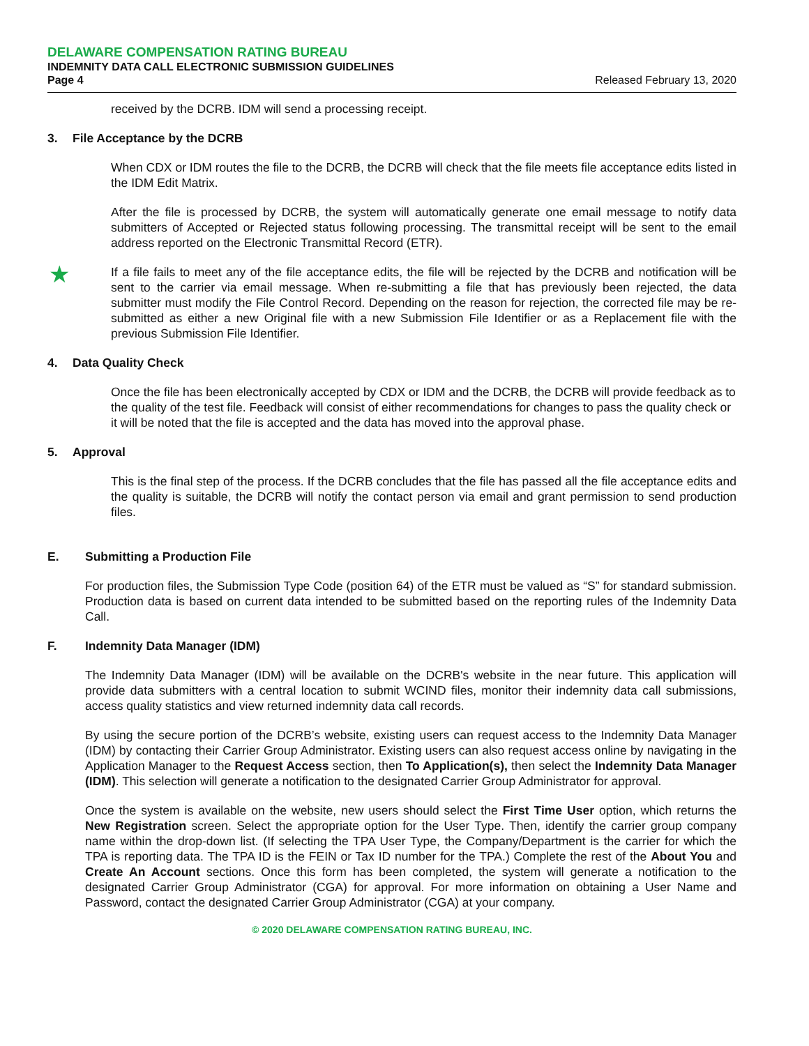DELAWARE COMPENSATION RATING BUREAU
INDEMNITY DATA CALL ELECTRONIC SUBMISSION GUIDELINES
Page 4 Released February 13, 2020
received by the DCRB. IDM will send a processing receipt.
3. File Acceptance by the DCRB
When CDX or IDM routes the file to the DCRB, the DCRB will check that the file meets file acceptance edits listed in the IDM Edit Matrix.
After the file is processed by DCRB, the system will automatically generate one email message to notify data submitters of Accepted or Rejected status following processing. The transmittal receipt will be sent to the email address reported on the Electronic Transmittal Record (ETR).
★
If a file fails to meet any of the file acceptance edits, the file will be rejected by the DCRB and notification will be sent to the carrier via email message. When re-submitting a file that has previously been rejected, the data submitter must modify the File Control Record. Depending on the reason for rejection, the corrected file may be re-submitted as either a new Original file with a new Submission File Identifier or as a Replacement file with the previous Submission File Identifier.
4. Data Quality Check
Once the file has been electronically accepted by CDX or IDM and the DCRB, the DCRB will provide feedback as to the quality of the test file. Feedback will consist of either recommendations for changes to pass the quality check or it will be noted that the file is accepted and the data has moved into the approval phase.
5. Approval
This is the final step of the process. If the DCRB concludes that the file has passed all the file acceptance edits and the quality is suitable, the DCRB will notify the contact person via email and grant permission to send production files.
E. Submitting a Production File
For production files, the Submission Type Code (position 64) of the ETR must be valued as “S” for standard submission. Production data is based on current data intended to be submitted based on the reporting rules of the Indemnity Data Call.
F. Indemnity Data Manager (IDM)
The Indemnity Data Manager (IDM) will be available on the DCRB's website in the near future. This application will provide data submitters with a central location to submit WCIND files, monitor their indemnity data call submissions, access quality statistics and view returned indemnity data call records.
By using the secure portion of the DCRB’s website, existing users can request access to the Indemnity Data Manager (IDM) by contacting their Carrier Group Administrator. Existing users can also request access online by navigating in the Application Manager to the Request Access section, then To Application(s), then select the Indemnity Data Manager (IDM). This selection will generate a notification to the designated Carrier Group Administrator for approval.
Once the system is available on the website, new users should select the First Time User option, which returns the New Registration screen. Select the appropriate option for the User Type. Then, identify the carrier group company name within the drop-down list. (If selecting the TPA User Type, the Company/Department is the carrier for which the TPA is reporting data. The TPA ID is the FEIN or Tax ID number for the TPA.) Complete the rest of the About You and Create An Account sections. Once this form has been completed, the system will generate a notification to the designated Carrier Group Administrator (CGA) for approval. For more information on obtaining a User Name and Password, contact the designated Carrier Group Administrator (CGA) at your company.
© 2020 DELAWARE COMPENSATION RATING BUREAU, INC.